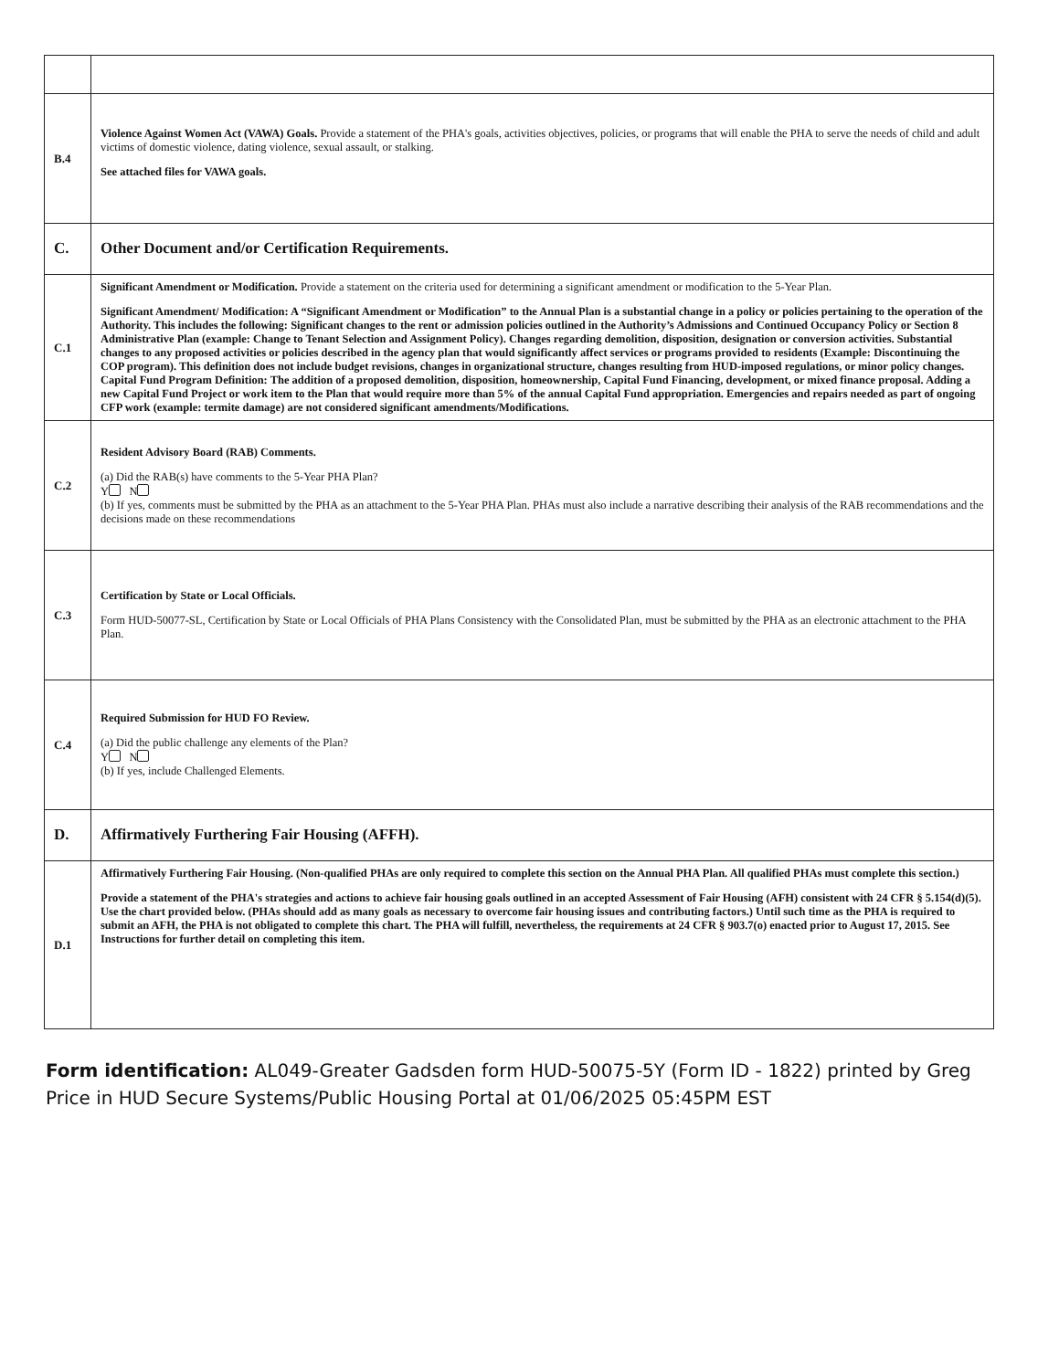| B.4 | Violence Against Women Act (VAWA) Goals. Provide a statement of the PHA's goals, activities objectives, policies, or programs that will enable the PHA to serve the needs of child and adult victims of domestic violence, dating violence, sexual assault, or stalking. See attached files for VAWA goals. |
| C. | Other Document and/or Certification Requirements. |
| C.1 | Significant Amendment or Modification. Provide a statement on the criteria used for determining a significant amendment or modification to the 5-Year Plan. Significant Amendment/ Modification: A “Significant Amendment or Modification” to the Annual Plan is a substantial change in a policy or policies pertaining to the operation of the Authority. This includes the following: Significant changes to the rent or admission policies outlined in the Authority’s Admissions and Continued Occupancy Policy or Section 8 Administrative Plan (example: Change to Tenant Selection and Assignment Policy). Changes regarding demolition, disposition, designation or conversion activities. Substantial changes to any proposed activities or policies described in the agency plan that would significantly affect services or programs provided to residents (Example: Discontinuing the COP program). This definition does not include budget revisions, changes in organizational structure, changes resulting from HUD-imposed regulations, or minor policy changes. Capital Fund Program Definition: The addition of a proposed demolition, disposition, homeownership, Capital Fund Financing, development, or mixed finance proposal. Adding a new Capital Fund Project or work item to the Plan that would require more than 5% of the annual Capital Fund appropriation. Emergencies and repairs needed as part of ongoing CFP work (example: termite damage) are not considered significant amendments/Modifications. |
| C.2 | Resident Advisory Board (RAB) Comments. (a) Did the RAB(s) have comments to the 5-Year PHA Plan? Y N (b) If yes, comments must be submitted by the PHA as an attachment to the 5-Year PHA Plan. PHAs must also include a narrative describing their analysis of the RAB recommendations and the decisions made on these recommendations |
| C.3 | Certification by State or Local Officials. Form HUD-50077-SL, Certification by State or Local Officials of PHA Plans Consistency with the Consolidated Plan, must be submitted by the PHA as an electronic attachment to the PHA Plan. |
| C.4 | Required Submission for HUD FO Review. (a) Did the public challenge any elements of the Plan? Y N (b) If yes, include Challenged Elements. |
| D. | Affirmatively Furthering Fair Housing (AFFH). |
| D.1 | Affirmatively Furthering Fair Housing. (Non-qualified PHAs are only required to complete this section on the Annual PHA Plan. All qualified PHAs must complete this section.) Provide a statement of the PHA's strategies and actions to achieve fair housing goals outlined in an accepted Assessment of Fair Housing (AFH) consistent with 24 CFR § 5.154(d)(5). Use the chart provided below. (PHAs should add as many goals as necessary to overcome fair housing issues and contributing factors.) Until such time as the PHA is required to submit an AFH, the PHA is not obligated to complete this chart. The PHA will fulfill, nevertheless, the requirements at 24 CFR § 903.7(o) enacted prior to August 17, 2015. See Instructions for further detail on completing this item. |
Form identification: AL049-Greater Gadsden form HUD-50075-5Y (Form ID - 1822) printed by Greg Price in HUD Secure Systems/Public Housing Portal at 01/06/2025 05:45PM EST